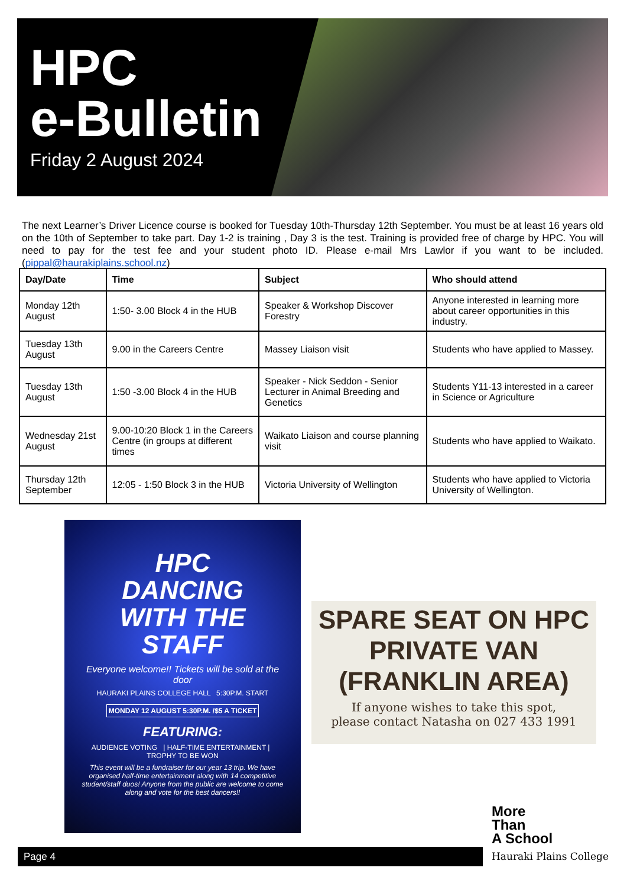HPC
e-Bulletin
Friday 2 August 2024
The next Learner’s Driver Licence course is booked for Tuesday 10th-Thursday 12th September. You must be at least 16 years old on the 10th of September to take part. Day 1-2 is training , Day 3 is the test. Training is provided free of charge by HPC. You will need to pay for the test fee and your student photo ID. Please e-mail Mrs Lawlor if you want to be included. (pippal@haurakiplains.school.nz)
| Day/Date | Time | Subject | Who should attend |
| --- | --- | --- | --- |
| Monday 12th August | 1:50- 3.00 Block 4 in the HUB | Speaker & Workshop Discover Forestry | Anyone interested in learning more about career opportunities in this industry. |
| Tuesday 13th August | 9.00 in the Careers Centre | Massey Liaison visit | Students who have applied to Massey. |
| Tuesday 13th August | 1:50 -3.00 Block 4 in the HUB | Speaker - Nick Seddon - Senior Lecturer in Animal Breeding and Genetics | Students Y11-13 interested in a career in Science or Agriculture |
| Wednesday 21st August | 9.00-10:20 Block 1 in the Careers Centre (in groups at different times | Waikato Liaison and course planning visit | Students who have applied to Waikato. |
| Thursday 12th September | 12:05 - 1:50 Block 3 in the HUB | Victoria University of Wellington | Students who have applied to Victoria University of Wellington. |
HPC
DANCING
WITH THE
STAFF
Everyone welcome!! Tickets will be sold at the door
HAURAKI PLAINS COLLEGE HALL 5:30P.M. START
MONDAY 12 AUGUST 5:30P.M. /$5 A TICKET
FEATURING:
AUDIENCE VOTING | HALF-TIME ENTERTAINMENT | TROPHY TO BE WON
This event will be a fundraiser for our year 13 trip. We have organised half-time entertainment along with 14 competitive student/staff duos! Anyone from the public are welcome to come along and vote for the best dancers!!
SPARE SEAT ON HPC PRIVATE VAN (FRANKLIN AREA)
If anyone wishes to take this spot,
please contact Natasha on 027 433 1991
Page 4
More
Than
A School
Hauraki Plains College